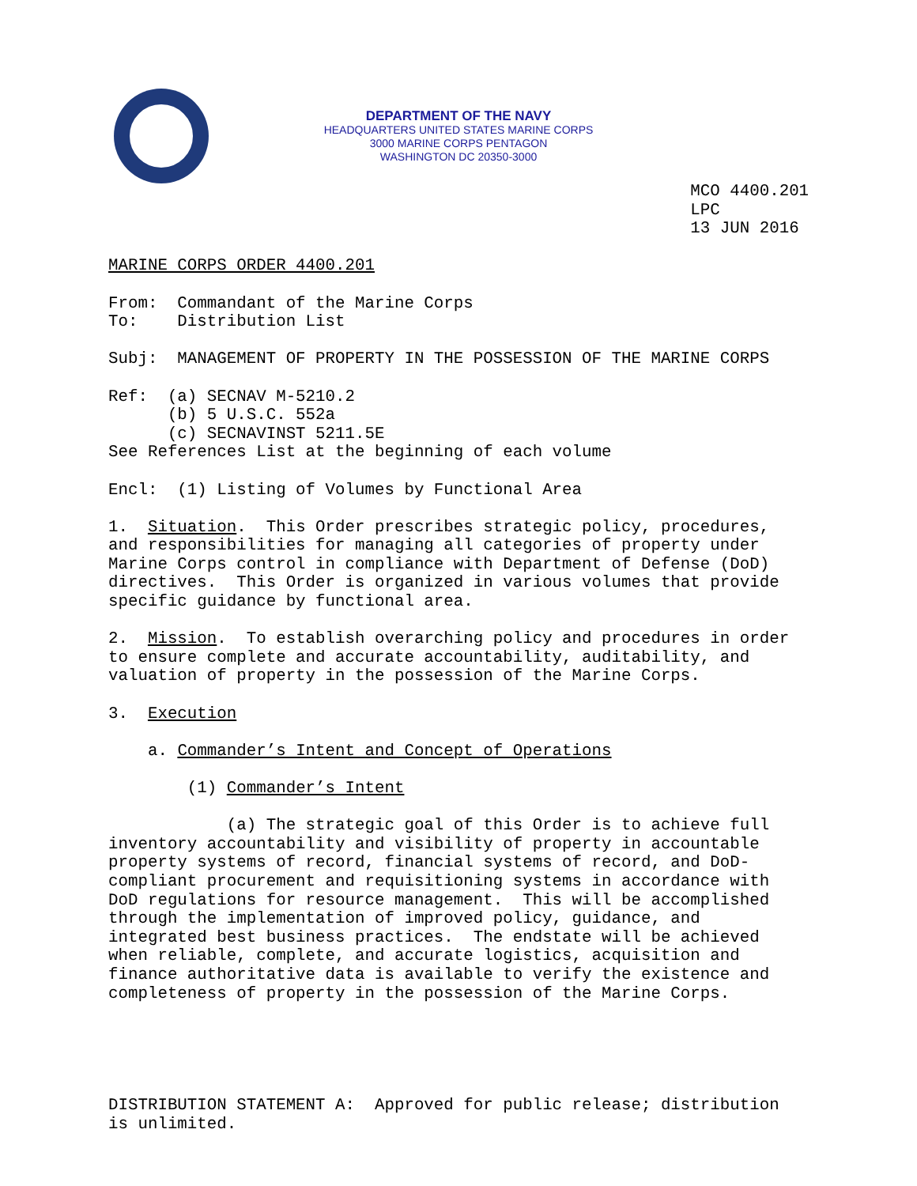DEPARTMENT OF THE NAVY
HEADQUARTERS UNITED STATES MARINE CORPS
3000 MARINE CORPS PENTAGON
WASHINGTON DC 20350-3000
MCO 4400.201 LPC 13 JUN 2016 MARINE CORPS ORDER 4400.201 From: Commandant of the Marine Corps To: Distribution List Subj: MANAGEMENT OF PROPERTY IN THE POSSESSION OF THE MARINE CORPS Ref: (a) SECNAV M-5210.2 (b) 5 U.S.C. 552a (c) SECNAVINST 5211.5E See References List at the beginning of each volume Encl: (1) Listing of Volumes by Functional Area 1. Situation. This Order prescribes strategic policy, procedures, and responsibilities for managing all categories of property under Marine Corps control in compliance with Department of Defense (DoD) directives. This Order is organized in various volumes that provide specific guidance by functional area. 2. Mission. To establish overarching policy and procedures in order to ensure complete and accurate accountability, auditability, and valuation of property in the possession of the Marine Corps. 3. Execution a. Commander’s Intent and Concept of Operations (1) Commander’s Intent (a) The strategic goal of this Order is to achieve full inventory accountability and visibility of property in accountable property systems of record, financial systems of record, and DoD- compliant procurement and requisitioning systems in accordance with DoD regulations for resource management. This will be accomplished through the implementation of improved policy, guidance, and integrated best business practices. The endstate will be achieved when reliable, complete, and accurate logistics, acquisition and finance authoritative data is available to verify the existence and completeness of property in the possession of the Marine Corps. DISTRIBUTION STATEMENT A: Approved for public release; distribution is unlimited.